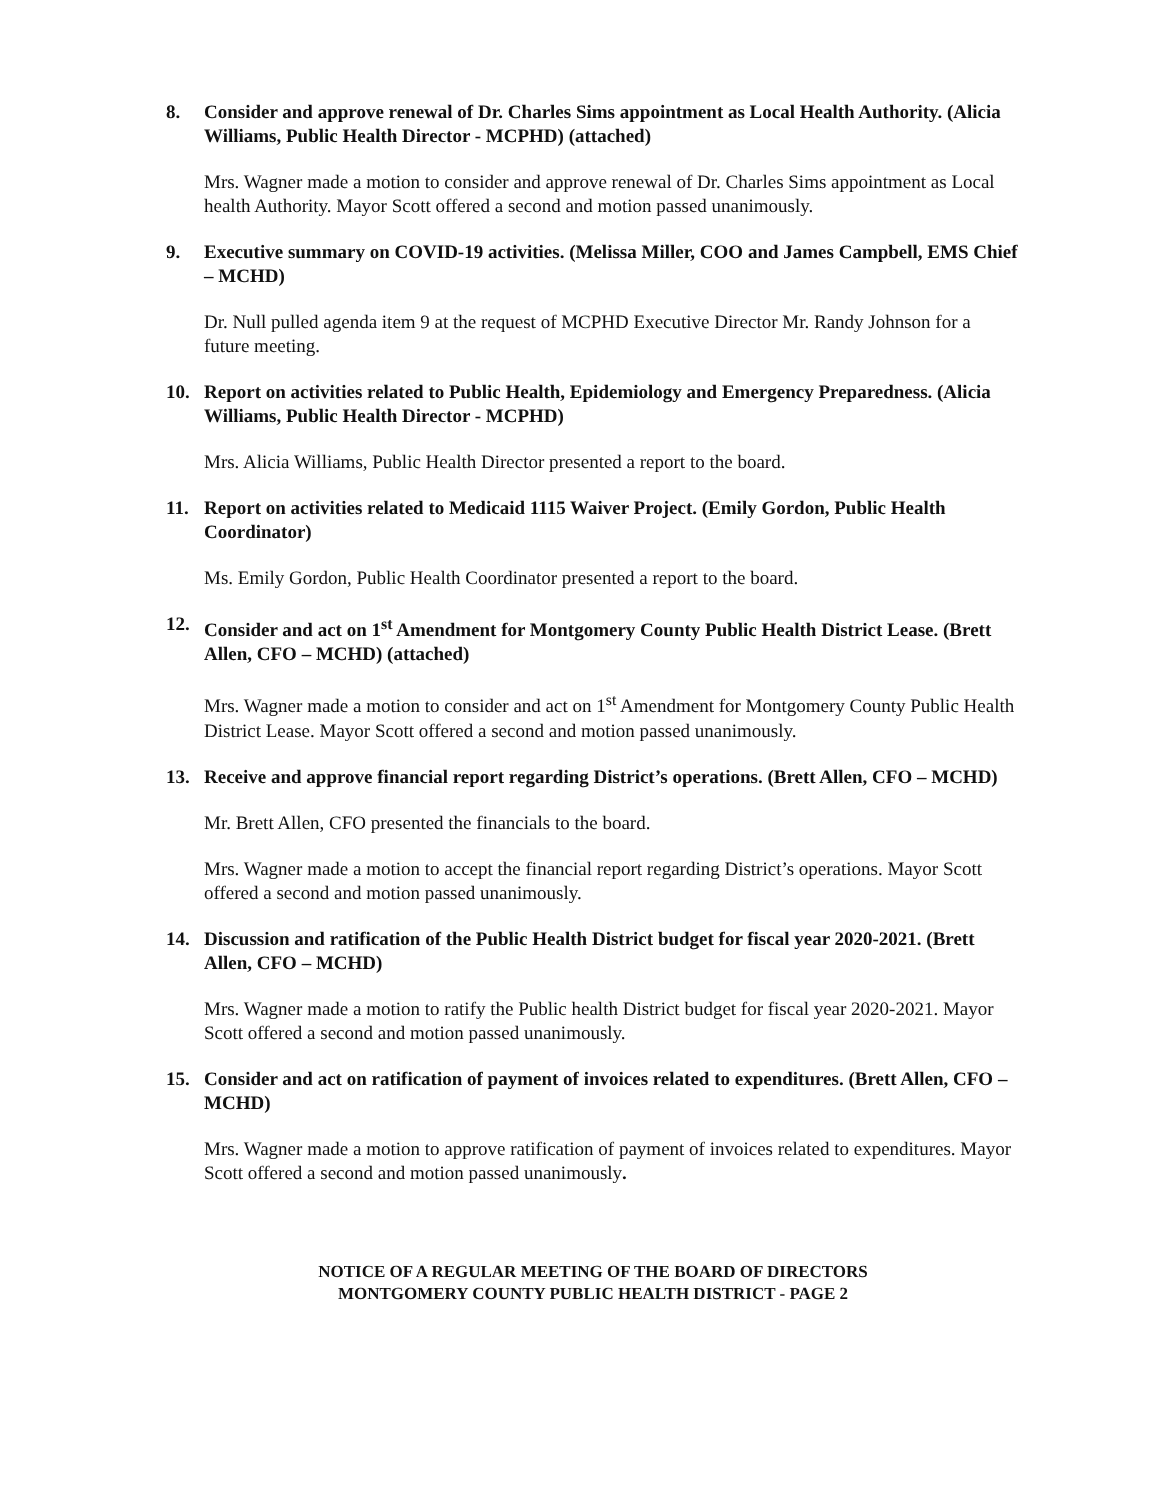8. Consider and approve renewal of Dr. Charles Sims appointment as Local Health Authority. (Alicia Williams, Public Health Director - MCPHD) (attached)
Mrs. Wagner made a motion to consider and approve renewal of Dr. Charles Sims appointment as Local health Authority. Mayor Scott offered a second and motion passed unanimously.
9. Executive summary on COVID-19 activities. (Melissa Miller, COO and James Campbell, EMS Chief – MCHD)
Dr. Null pulled agenda item 9 at the request of MCPHD Executive Director Mr. Randy Johnson for a future meeting.
10. Report on activities related to Public Health, Epidemiology and Emergency Preparedness. (Alicia Williams, Public Health Director - MCPHD)
Mrs. Alicia Williams, Public Health Director presented a report to the board.
11. Report on activities related to Medicaid 1115 Waiver Project. (Emily Gordon, Public Health Coordinator)
Ms. Emily Gordon, Public Health Coordinator presented a report to the board.
12. Consider and act on 1<sup>st</sup> Amendment for Montgomery County Public Health District Lease. (Brett Allen, CFO – MCHD) (attached)
Mrs. Wagner made a motion to consider and act on 1<sup>st</sup> Amendment for Montgomery County Public Health District Lease. Mayor Scott offered a second and motion passed unanimously.
13. Receive and approve financial report regarding District’s operations. (Brett Allen, CFO – MCHD)
Mr. Brett Allen, CFO presented the financials to the board.
Mrs. Wagner made a motion to accept the financial report regarding District’s operations. Mayor Scott offered a second and motion passed unanimously.
14. Discussion and ratification of the Public Health District budget for fiscal year 2020-2021. (Brett Allen, CFO – MCHD)
Mrs. Wagner made a motion to ratify the Public health District budget for fiscal year 2020-2021. Mayor Scott offered a second and motion passed unanimously.
15. Consider and act on ratification of payment of invoices related to expenditures. (Brett Allen, CFO – MCHD)
Mrs. Wagner made a motion to approve ratification of payment of invoices related to expenditures. Mayor Scott offered a second and motion passed unanimously.
NOTICE OF A REGULAR MEETING OF THE BOARD OF DIRECTORS
MONTGOMERY COUNTY PUBLIC HEALTH DISTRICT - PAGE 2